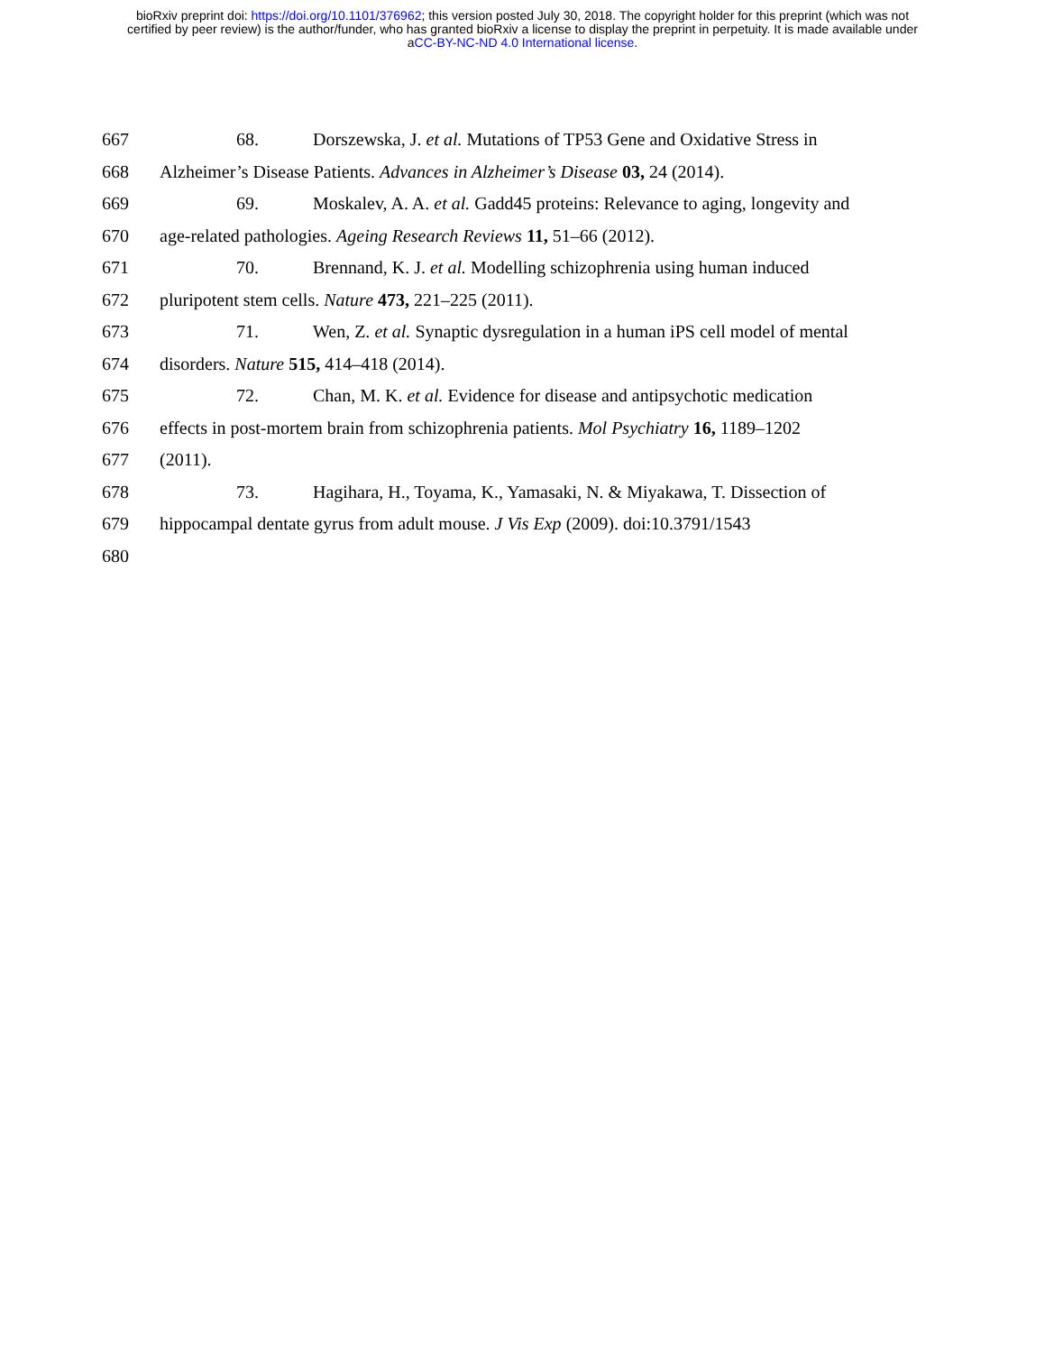bioRxiv preprint doi: https://doi.org/10.1101/376962; this version posted July 30, 2018. The copyright holder for this preprint (which was not
certified by peer review) is the author/funder, who has granted bioRxiv a license to display the preprint in perpetuity. It is made available under
aCC-BY-NC-ND 4.0 International license.
667 68. Dorszewska, J. et al. Mutations of TP53 Gene and Oxidative Stress in
668 Alzheimer’s Disease Patients. Advances in Alzheimer’s Disease 03, 24 (2014).
669 69. Moskalev, A. A. et al. Gadd45 proteins: Relevance to aging, longevity and
670 age-related pathologies. Ageing Research Reviews 11, 51–66 (2012).
671 70. Brennand, K. J. et al. Modelling schizophrenia using human induced
672 pluripotent stem cells. Nature 473, 221–225 (2011).
673 71. Wen, Z. et al. Synaptic dysregulation in a human iPS cell model of mental
674 disorders. Nature 515, 414–418 (2014).
675 72. Chan, M. K. et al. Evidence for disease and antipsychotic medication
676 effects in post-mortem brain from schizophrenia patients. Mol Psychiatry 16, 1189–1202
677 (2011).
678 73. Hagihara, H., Toyama, K., Yamasaki, N. & Miyakawa, T. Dissection of
679 hippocampal dentate gyrus from adult mouse. J Vis Exp (2009). doi:10.3791/1543
680